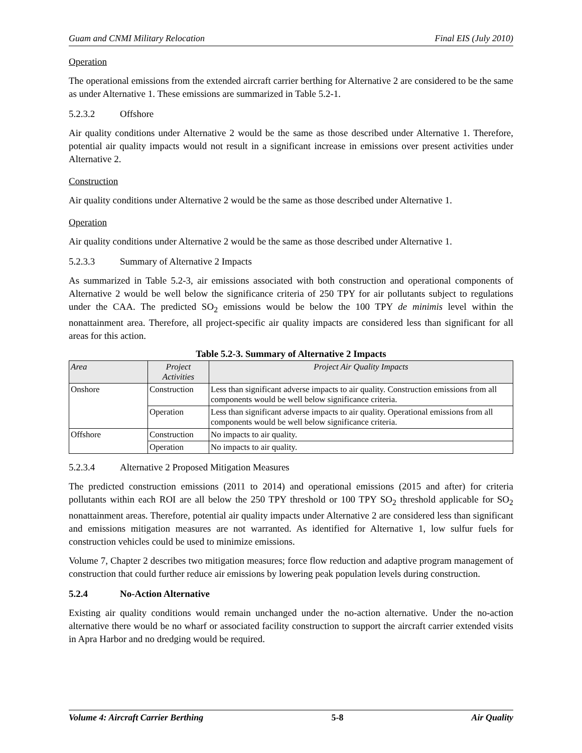Guam and CNMI Military Relocation Final EIS (July 2010)
Operation
The operational emissions from the extended aircraft carrier berthing for Alternative 2 are considered to be the same as under Alternative 1. These emissions are summarized in Table 5.2-1.
5.2.3.2 Offshore
Air quality conditions under Alternative 2 would be the same as those described under Alternative 1. Therefore, potential air quality impacts would not result in a significant increase in emissions over present activities under Alternative 2.
Construction
Air quality conditions under Alternative 2 would be the same as those described under Alternative 1.
Operation
Air quality conditions under Alternative 2 would be the same as those described under Alternative 1.
5.2.3.3 Summary of Alternative 2 Impacts
As summarized in Table 5.2-3, air emissions associated with both construction and operational components of Alternative 2 would be well below the significance criteria of 250 TPY for air pollutants subject to regulations under the CAA. The predicted SO<sub>2</sub> emissions would be below the 100 TPY de minimis level within the nonattainment area. Therefore, all project-specific air quality impacts are considered less than significant for all areas for this action.
Table 5.2-3. Summary of Alternative 2 Impacts
| Area | Project Activities | Project Air Quality Impacts |
| --- | --- | --- |
| Onshore | Construction | Less than significant adverse impacts to air quality. Construction emissions from all components would be well below significance criteria. |
| | Operation | Less than significant adverse impacts to air quality. Operational emissions from all components would be well below significance criteria. |
| Offshore | Construction | No impacts to air quality. |
| | Operation | No impacts to air quality. |
5.2.3.4 Alternative 2 Proposed Mitigation Measures
The predicted construction emissions (2011 to 2014) and operational emissions (2015 and after) for criteria pollutants within each ROI are all below the 250 TPY threshold or 100 TPY SO<sub>2</sub> threshold applicable for SO<sub>2</sub> nonattainment areas. Therefore, potential air quality impacts under Alternative 2 are considered less than significant and emissions mitigation measures are not warranted. As identified for Alternative 1, low sulfur fuels for construction vehicles could be used to minimize emissions.
Volume 7, Chapter 2 describes two mitigation measures; force flow reduction and adaptive program management of construction that could further reduce air emissions by lowering peak population levels during construction.
5.2.4 No-Action Alternative
Existing air quality conditions would remain unchanged under the no-action alternative. Under the no-action alternative there would be no wharf or associated facility construction to support the aircraft carrier extended visits in Apra Harbor and no dredging would be required.
Volume 4: Aircraft Carrier Berthing 5-8 Air Quality